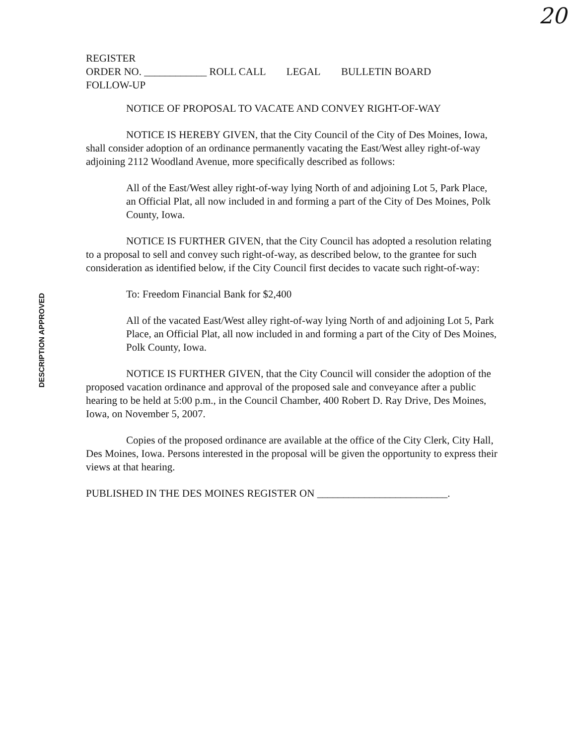20
DESCRIPTION APPROVED
REGISTER
ORDER NO. ____________ ROLL CALL LEGAL BULLETIN BOARD
FOLLOW-UP
NOTICE OF PROPOSAL TO VACATE AND CONVEY RIGHT-OF-WAY
NOTICE IS HEREBY GIVEN, that the City Council of the City of Des Moines, Iowa, shall consider adoption of an ordinance permanently vacating the East/West alley right-of-way adjoining 2112 Woodland Avenue, more specifically described as follows:
All of the East/West alley right-of-way lying North of and adjoining Lot 5, Park Place, an Official Plat, all now included in and forming a part of the City of Des Moines, Polk County, Iowa.
NOTICE IS FURTHER GIVEN, that the City Council has adopted a resolution relating to a proposal to sell and convey such right-of-way, as described below, to the grantee for such consideration as identified below, if the City Council first decides to vacate such right-of-way:
To: Freedom Financial Bank for $2,400
All of the vacated East/West alley right-of-way lying North of and adjoining Lot 5, Park Place, an Official Plat, all now included in and forming a part of the City of Des Moines, Polk County, Iowa.
NOTICE IS FURTHER GIVEN, that the City Council will consider the adoption of the proposed vacation ordinance and approval of the proposed sale and conveyance after a public hearing to be held at 5:00 p.m., in the Council Chamber, 400 Robert D. Ray Drive, Des Moines, Iowa, on November 5, 2007.
Copies of the proposed ordinance are available at the office of the City Clerk, City Hall, Des Moines, Iowa. Persons interested in the proposal will be given the opportunity to express their views at that hearing.
PUBLISHED IN THE DES MOINES REGISTER ON _________________________.